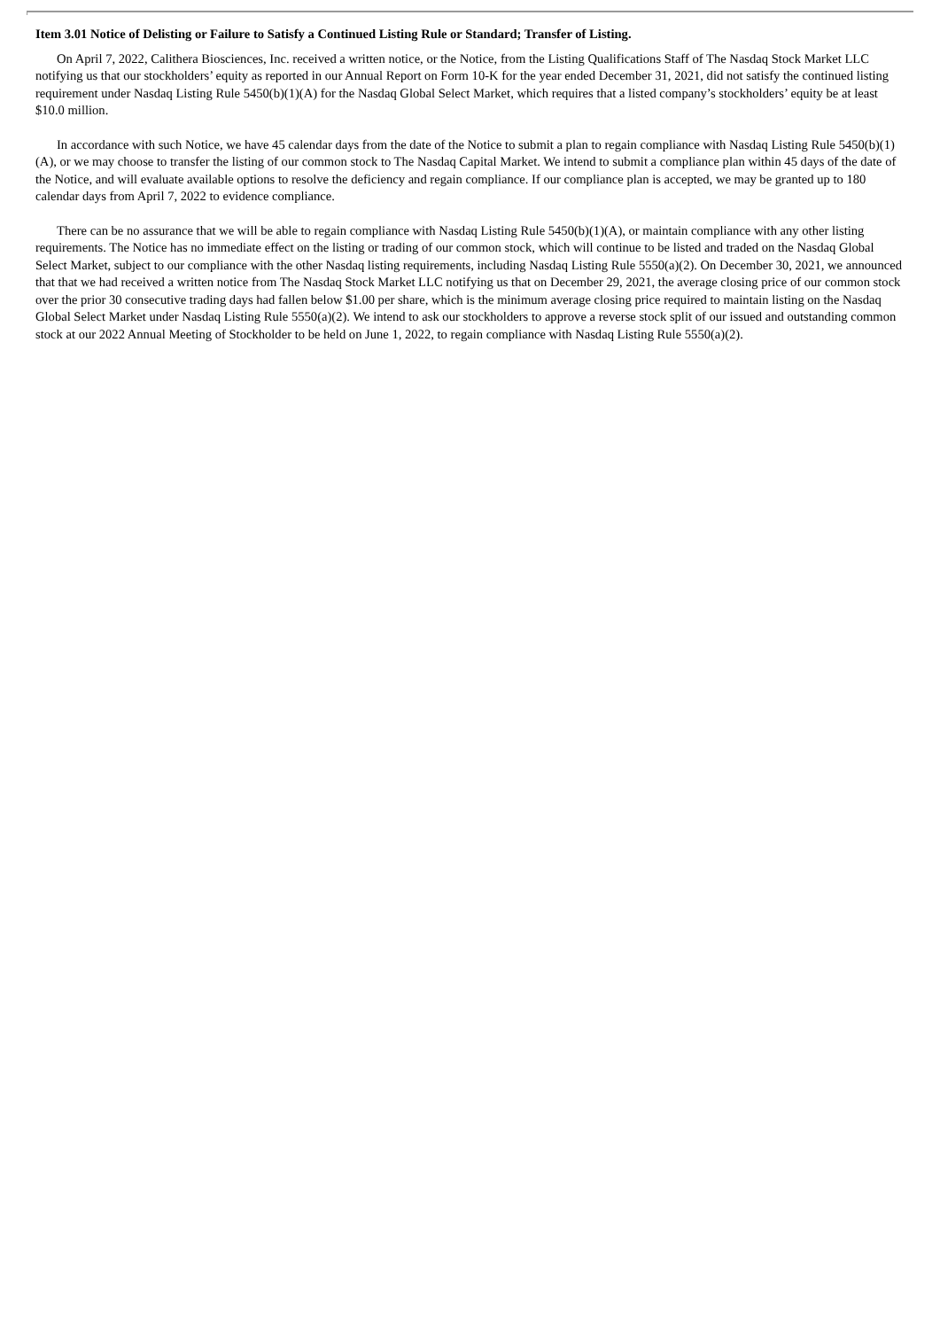Item 3.01 Notice of Delisting or Failure to Satisfy a Continued Listing Rule or Standard; Transfer of Listing.
On April 7, 2022, Calithera Biosciences, Inc. received a written notice, or the Notice, from the Listing Qualifications Staff of The Nasdaq Stock Market LLC notifying us that our stockholders’ equity as reported in our Annual Report on Form 10-K for the year ended December 31, 2021, did not satisfy the continued listing requirement under Nasdaq Listing Rule 5450(b)(1)(A) for the Nasdaq Global Select Market, which requires that a listed company’s stockholders’ equity be at least $10.0 million.
In accordance with such Notice, we have 45 calendar days from the date of the Notice to submit a plan to regain compliance with Nasdaq Listing Rule 5450(b)(1)(A), or we may choose to transfer the listing of our common stock to The Nasdaq Capital Market. We intend to submit a compliance plan within 45 days of the date of the Notice, and will evaluate available options to resolve the deficiency and regain compliance. If our compliance plan is accepted, we may be granted up to 180 calendar days from April 7, 2022 to evidence compliance.
There can be no assurance that we will be able to regain compliance with Nasdaq Listing Rule 5450(b)(1)(A), or maintain compliance with any other listing requirements. The Notice has no immediate effect on the listing or trading of our common stock, which will continue to be listed and traded on the Nasdaq Global Select Market, subject to our compliance with the other Nasdaq listing requirements, including Nasdaq Listing Rule 5550(a)(2). On December 30, 2021, we announced that that we had received a written notice from The Nasdaq Stock Market LLC notifying us that on December 29, 2021, the average closing price of our common stock over the prior 30 consecutive trading days had fallen below $1.00 per share, which is the minimum average closing price required to maintain listing on the Nasdaq Global Select Market under Nasdaq Listing Rule 5550(a)(2). We intend to ask our stockholders to approve a reverse stock split of our issued and outstanding common stock at our 2022 Annual Meeting of Stockholder to be held on June 1, 2022, to regain compliance with Nasdaq Listing Rule 5550(a)(2).